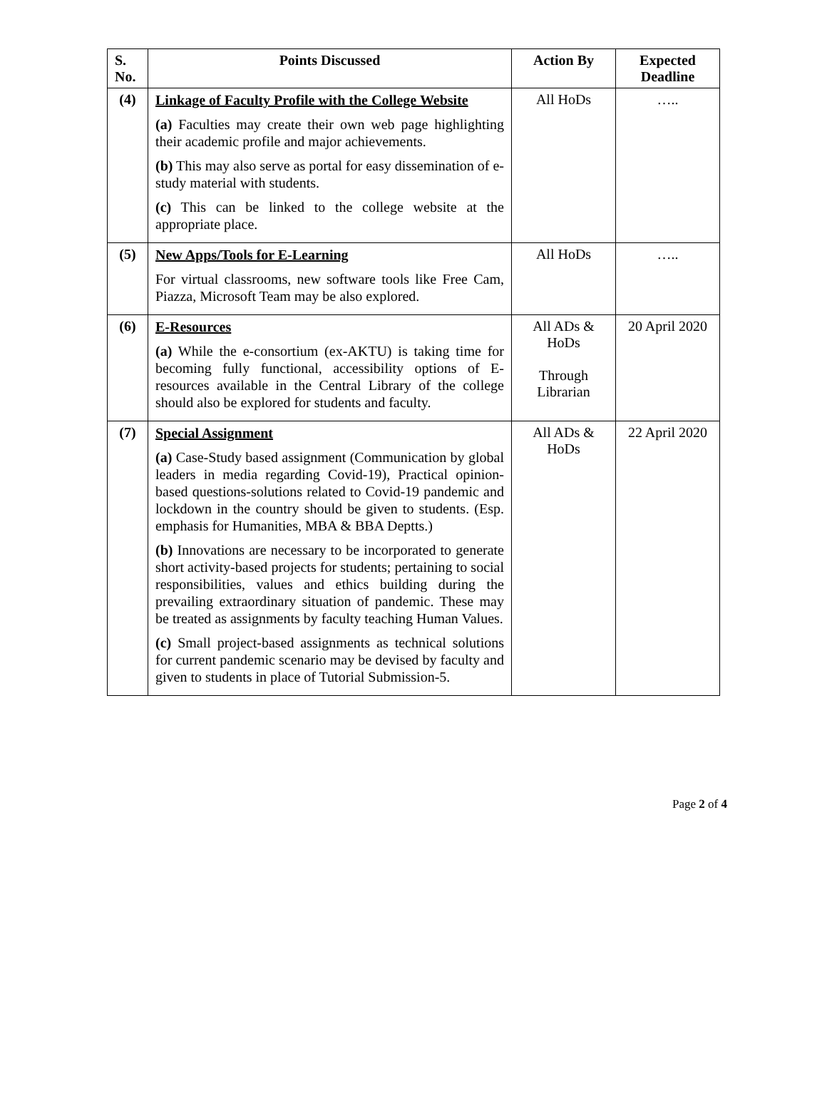| S. No. | Points Discussed | Action By | Expected Deadline |
| --- | --- | --- | --- |
| (4) | Linkage of Faculty Profile with the College Website (a) Faculties may create their own web page highlighting their academic profile and major achievements. (b) This may also serve as portal for easy dissemination of e-study material with students. (c) This can be linked to the college website at the appropriate place. | All HoDs | ….. |
| (5) | New Apps/Tools for E-Learning For virtual classrooms, new software tools like Free Cam, Piazza, Microsoft Team may be also explored. | All HoDs | ….. |
| (6) | E-Resources (a) While the e-consortium (ex-AKTU) is taking time for becoming fully functional, accessibility options of E-resources available in the Central Library of the college should also be explored for students and faculty. | All ADs & HoDs Through Librarian | 20 April 2020 |
| (7) | Special Assignment (a) Case-Study based assignment (Communication by global leaders in media regarding Covid-19), Practical opinion-based questions-solutions related to Covid-19 pandemic and lockdown in the country should be given to students. (Esp. emphasis for Humanities, MBA & BBA Deptts.) (b) Innovations are necessary to be incorporated to generate short activity-based projects for students; pertaining to social responsibilities, values and ethics building during the prevailing extraordinary situation of pandemic. These may be treated as assignments by faculty teaching Human Values. (c) Small project-based assignments as technical solutions for current pandemic scenario may be devised by faculty and given to students in place of Tutorial Submission-5. | All ADs & HoDs | 22 April 2020 |
Page 2 of 4